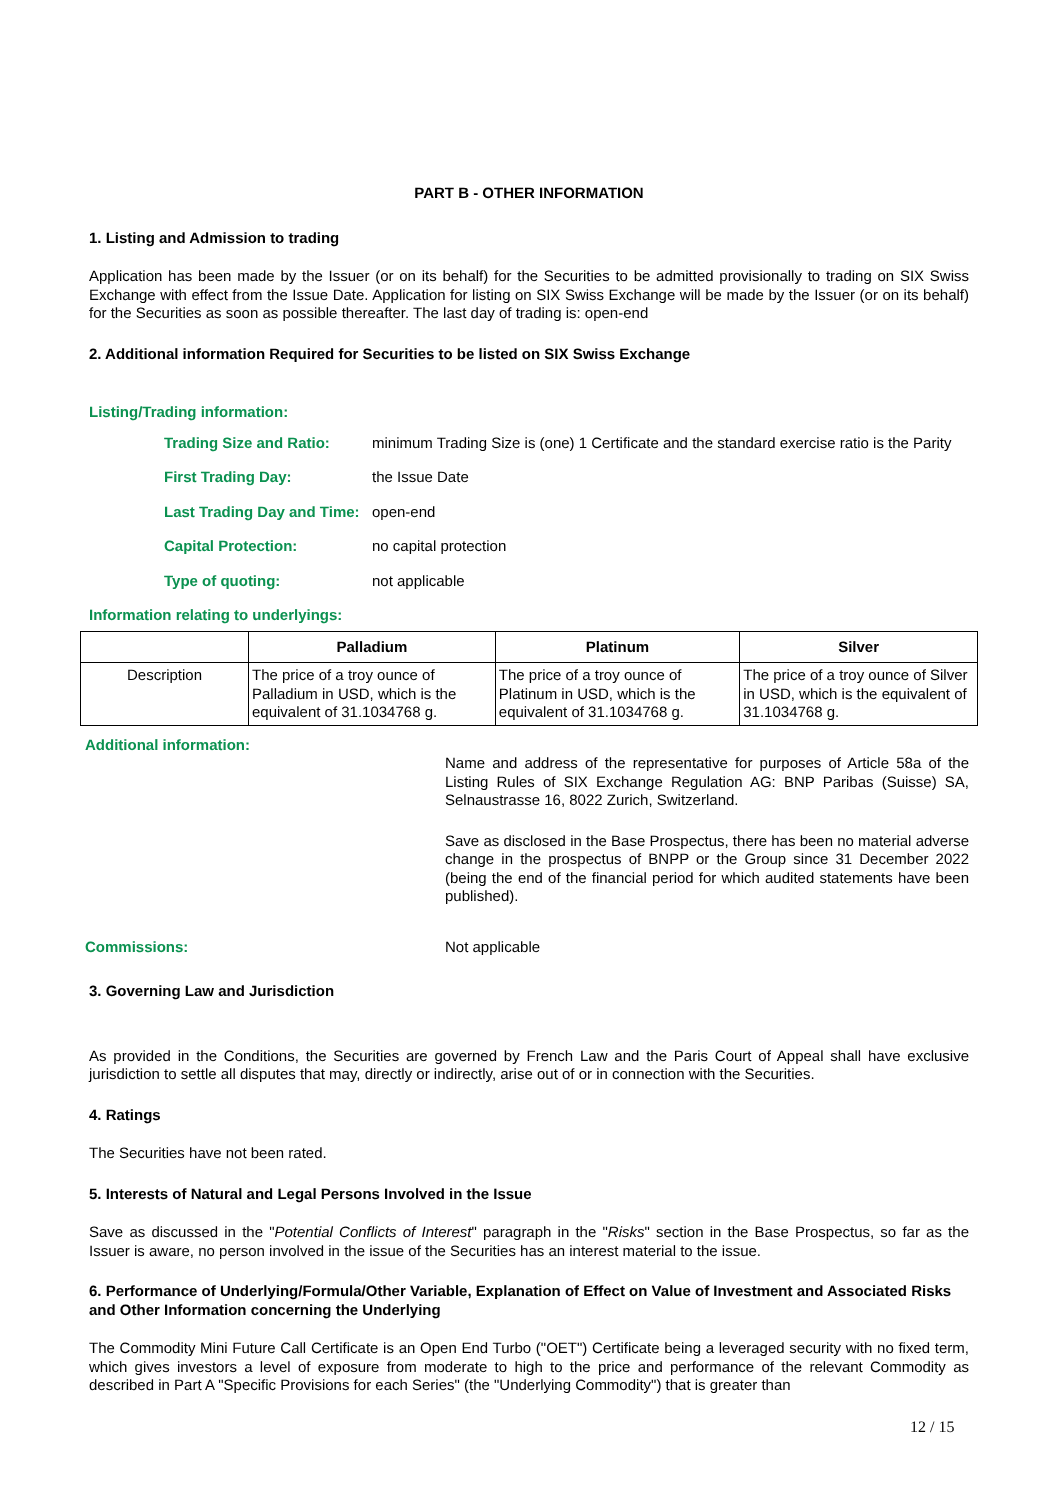PART B - OTHER INFORMATION
1. Listing and Admission to trading
Application has been made by the Issuer (or on its behalf) for the Securities to be admitted provisionally to trading on SIX Swiss Exchange with effect from the Issue Date. Application for listing on SIX Swiss Exchange will be made by the Issuer (or on its behalf) for the Securities as soon as possible thereafter. The last day of trading is: open-end
2. Additional information Required for Securities to be listed on SIX Swiss Exchange
Listing/Trading information:
Trading Size and Ratio: minimum Trading Size is (one) 1 Certificate and the standard exercise ratio is the Parity
First Trading Day: the Issue Date
Last Trading Day and Time: open-end
Capital Protection: no capital protection
Type of quoting: not applicable
Information relating to underlyings:
| | Palladium | Platinum | Silver |
| --- | --- | --- | --- |
| Description | The price of a troy ounce of Palladium in USD, which is the equivalent of 31.1034768 g. | The price of a troy ounce of Platinum in USD, which is the equivalent of 31.1034768 g. | The price of a troy ounce of Silver in USD, which is the equivalent of 31.1034768 g. |
Additional information:
Name and address of the representative for purposes of Article 58a of the Listing Rules of SIX Exchange Regulation AG: BNP Paribas (Suisse) SA, Selnaustrasse 16, 8022 Zurich, Switzerland.
Save as disclosed in the Base Prospectus, there has been no material adverse change in the prospectus of BNPP or the Group since 31 December 2022 (being the end of the financial period for which audited statements have been published).
Commissions: Not applicable
3. Governing Law and Jurisdiction
As provided in the Conditions, the Securities are governed by French Law and the Paris Court of Appeal shall have exclusive jurisdiction to settle all disputes that may, directly or indirectly, arise out of or in connection with the Securities.
4. Ratings
The Securities have not been rated.
5. Interests of Natural and Legal Persons Involved in the Issue
Save as discussed in the "Potential Conflicts of Interest" paragraph in the "Risks" section in the Base Prospectus, so far as the Issuer is aware, no person involved in the issue of the Securities has an interest material to the issue.
6. Performance of Underlying/Formula/Other Variable, Explanation of Effect on Value of Investment and Associated Risks and Other Information concerning the Underlying
The Commodity Mini Future Call Certificate is an Open End Turbo ("OET") Certificate being a leveraged security with no fixed term, which gives investors a level of exposure from moderate to high to the price and performance of the relevant Commodity as described in Part A "Specific Provisions for each Series" (the "Underlying Commodity") that is greater than
12 / 15